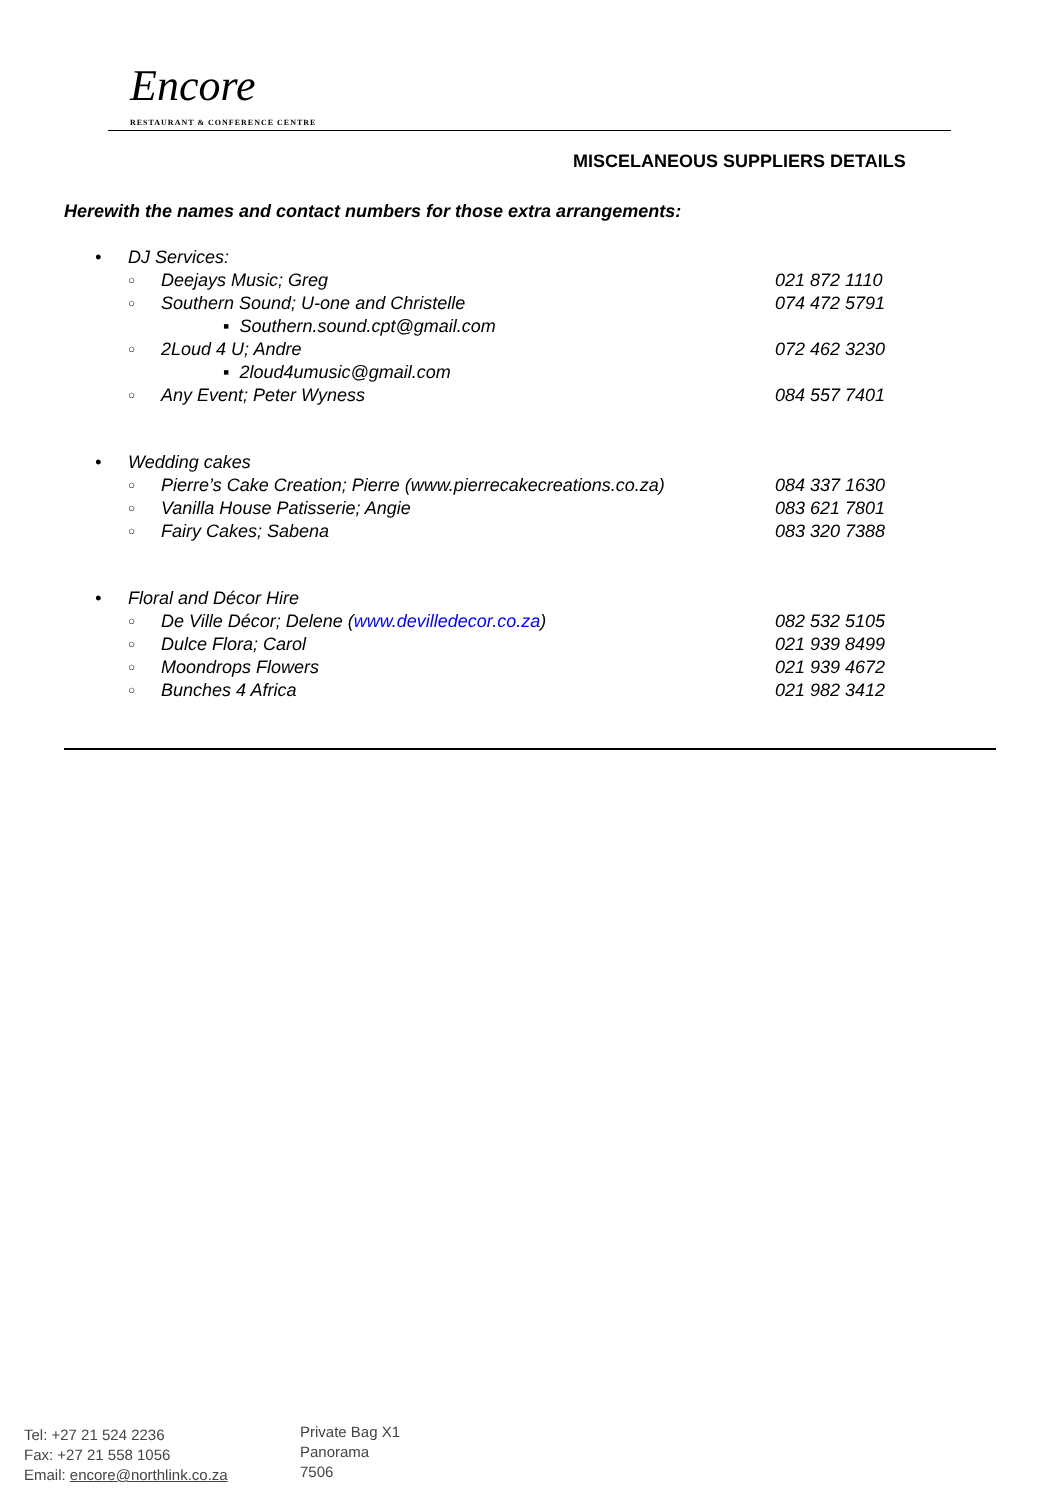Encore
RESTAURANT & CONFERENCE CENTRE
MISCELANEOUS SUPPLIERS DETAILS
Herewith the names and contact numbers for those extra arrangements:
• DJ Services:
○ Deejays Music; Greg 021 872 1110
○ Southern Sound; U-one and Christelle 074 472 5791
▪ Southern.sound.cpt@gmail.com
○ 2Loud 4 U; Andre 072 462 3230
▪ 2loud4umusic@gmail.com
○ Any Event; Peter Wyness 084 557 7401
• Wedding cakes
○ Pierre’s Cake Creation; Pierre (www.pierrecakecreations.co.za) 084 337 1630
○ Vanilla House Patisserie; Angie 083 621 7801
○ Fairy Cakes; Sabena 083 320 7388
• Floral and Décor Hire
○ De Ville Décor; Delene (www.devilledecor.co.za) 082 532 5105
○ Dulce Flora; Carol 021 939 8499
○ Moondrops Flowers 021 939 4672
○ Bunches 4 Africa 021 982 3412
Tel: +27 21 524 2236
Fax: +27 21 558 1056
Email: encore@northlink.co.za
Private Bag X1
Panorama
7506